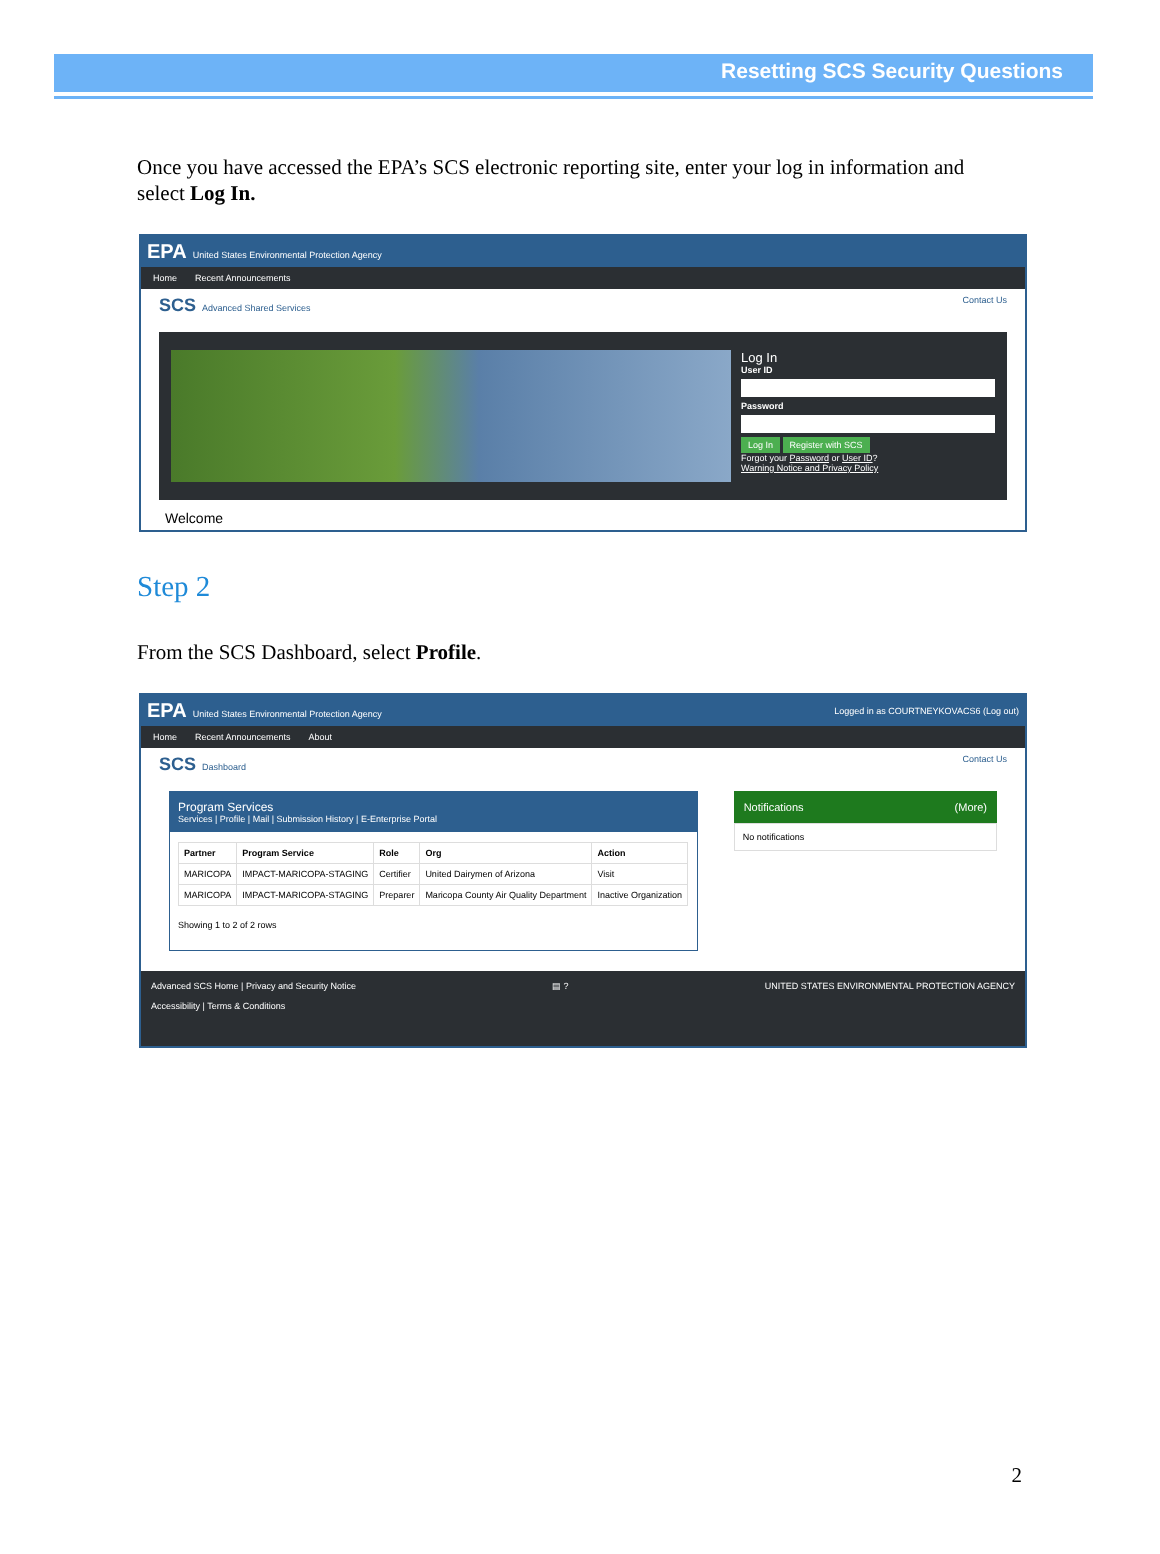Resetting SCS Security Questions
Once you have accessed the EPA’s SCS electronic reporting site, enter your log in information and select Log In.
EPA United States Environmental Protection Agency
Home Recent Announcements
SCS Advanced Shared Services Contact Us
Log In
User ID
Password
Log In Register with SCS
Forgot your Password or User ID?
Warning Notice and Privacy Policy
Welcome
Step 2
From the SCS Dashboard, select Profile.
EPA United States Environmental Protection Agency Logged in as COURTNEYKOVACS6 (Log out)
Home Recent Announcements About
SCS Dashboard Contact Us
Program Services
Services | Profile | Mail | Submission History | E-Enterprise Portal
| Partner | Program Service | Role | Org | Action |
| --- | --- | --- | --- | --- |
| MARICOPA | IMPACT-MARICOPA-STAGING | Certifier | United Dairymen of Arizona | Visit |
| MARICOPA | IMPACT-MARICOPA-STAGING | Preparer | Maricopa County Air Quality Department | Inactive Organization |
Showing 1 to 2 of 2 rows
Notifications (More)
No notifications
Advanced SCS Home | Privacy and Security Notice
Accessibility | Terms & Conditions
▤ ? UNITED STATES ENVIRONMENTAL PROTECTION AGENCY
2